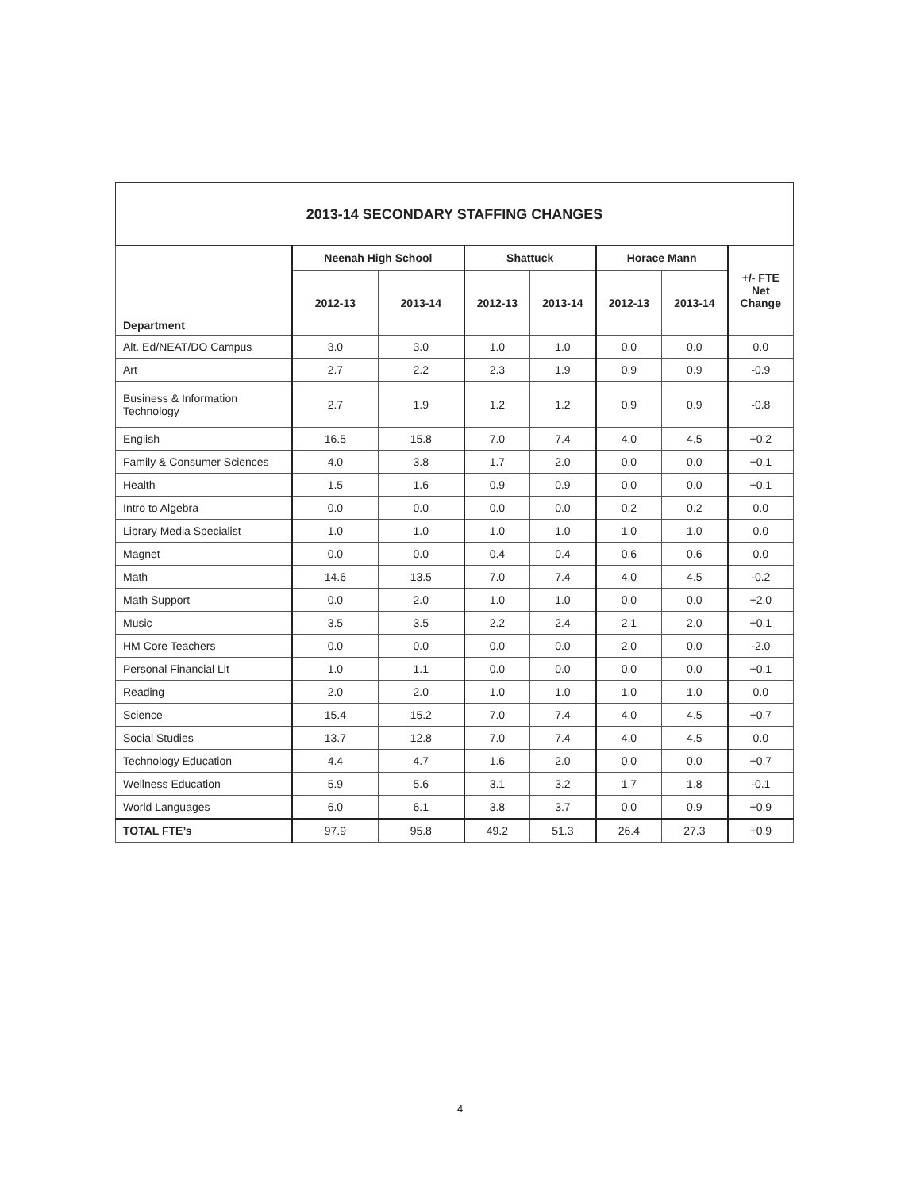| 2013-14 SECONDARY STAFFING CHANGES | | | | | | | |
| --- | --- | --- | --- | --- | --- | --- | --- |
| Department | Neenah High School | | Shattuck | | Horace Mann | | +/- FTE Net Change |
| | 2012-13 | 2013-14 | 2012-13 | 2013-14 | 2012-13 | 2013-14 | |
| Alt. Ed/NEAT/DO Campus | 3.0 | 3.0 | 1.0 | 1.0 | 0.0 | 0.0 | 0.0 |
| Art | 2.7 | 2.2 | 2.3 | 1.9 | 0.9 | 0.9 | -0.9 |
| Business & Information Technology | 2.7 | 1.9 | 1.2 | 1.2 | 0.9 | 0.9 | -0.8 |
| English | 16.5 | 15.8 | 7.0 | 7.4 | 4.0 | 4.5 | +0.2 |
| Family & Consumer Sciences | 4.0 | 3.8 | 1.7 | 2.0 | 0.0 | 0.0 | +0.1 |
| Health | 1.5 | 1.6 | 0.9 | 0.9 | 0.0 | 0.0 | +0.1 |
| Intro to Algebra | 0.0 | 0.0 | 0.0 | 0.0 | 0.2 | 0.2 | 0.0 |
| Library Media Specialist | 1.0 | 1.0 | 1.0 | 1.0 | 1.0 | 1.0 | 0.0 |
| Magnet | 0.0 | 0.0 | 0.4 | 0.4 | 0.6 | 0.6 | 0.0 |
| Math | 14.6 | 13.5 | 7.0 | 7.4 | 4.0 | 4.5 | -0.2 |
| Math Support | 0.0 | 2.0 | 1.0 | 1.0 | 0.0 | 0.0 | +2.0 |
| Music | 3.5 | 3.5 | 2.2 | 2.4 | 2.1 | 2.0 | +0.1 |
| HM Core Teachers | 0.0 | 0.0 | 0.0 | 0.0 | 2.0 | 0.0 | -2.0 |
| Personal Financial Lit | 1.0 | 1.1 | 0.0 | 0.0 | 0.0 | 0.0 | +0.1 |
| Reading | 2.0 | 2.0 | 1.0 | 1.0 | 1.0 | 1.0 | 0.0 |
| Science | 15.4 | 15.2 | 7.0 | 7.4 | 4.0 | 4.5 | +0.7 |
| Social Studies | 13.7 | 12.8 | 7.0 | 7.4 | 4.0 | 4.5 | 0.0 |
| Technology Education | 4.4 | 4.7 | 1.6 | 2.0 | 0.0 | 0.0 | +0.7 |
| Wellness Education | 5.9 | 5.6 | 3.1 | 3.2 | 1.7 | 1.8 | -0.1 |
| World Languages | 6.0 | 6.1 | 3.8 | 3.7 | 0.0 | 0.9 | +0.9 |
| TOTAL FTE’s | 97.9 | 95.8 | 49.2 | 51.3 | 26.4 | 27.3 | +0.9 |
4